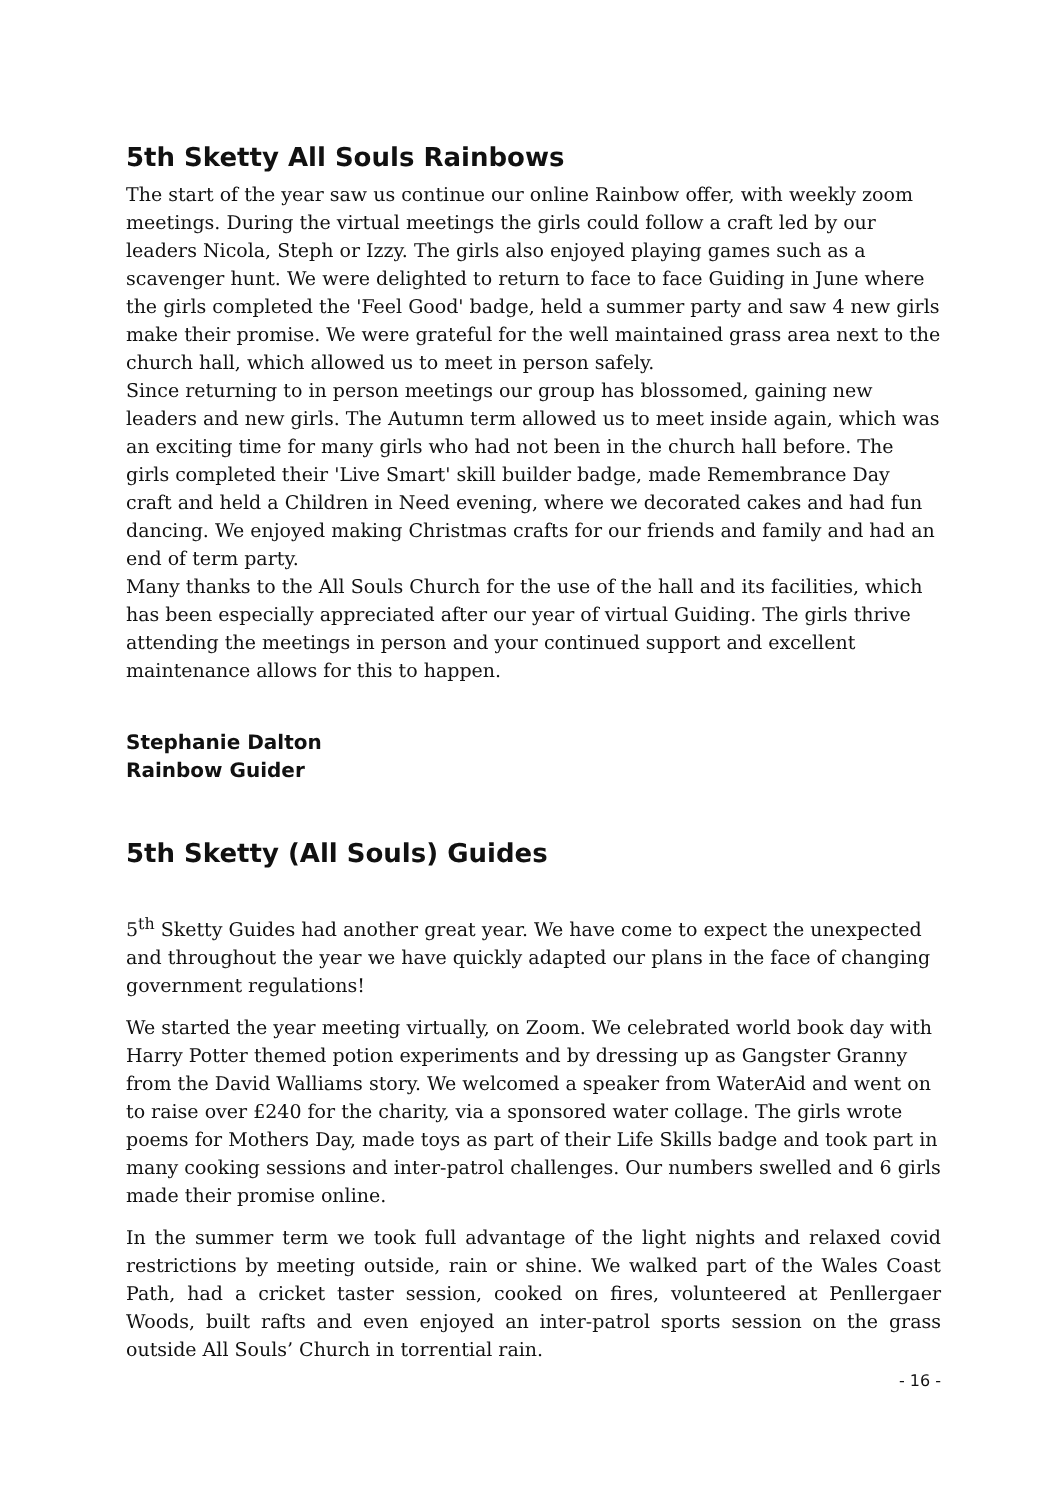5th Sketty All Souls Rainbows
The start of the year saw us continue our online Rainbow offer, with weekly zoom meetings. During the virtual meetings the girls could follow a craft led by our leaders Nicola, Steph or Izzy. The girls also enjoyed playing games such as a scavenger hunt. We were delighted to return to face to face Guiding in June where the girls completed the 'Feel Good' badge, held a summer party and saw 4 new girls make their promise. We were grateful for the well maintained grass area next to the church hall, which allowed us to meet in person safely.
Since returning to in person meetings our group has blossomed, gaining new leaders and new girls. The Autumn term allowed us to meet inside again, which was an exciting time for many girls who had not been in the church hall before. The girls completed their 'Live Smart' skill builder badge, made Remembrance Day craft and held a Children in Need evening, where we decorated cakes and had fun dancing. We enjoyed making Christmas crafts for our friends and family and had an end of term party.
Many thanks to the All Souls Church for the use of the hall and its facilities, which has been especially appreciated after our year of virtual Guiding. The girls thrive attending the meetings in person and your continued support and excellent maintenance allows for this to happen.
Stephanie Dalton
Rainbow Guider
5th Sketty (All Souls) Guides
5<sup>th</sup> Sketty Guides had another great year. We have come to expect the unexpected and throughout the year we have quickly adapted our plans in the face of changing government regulations!
We started the year meeting virtually, on Zoom. We celebrated world book day with Harry Potter themed potion experiments and by dressing up as Gangster Granny from the David Walliams story. We welcomed a speaker from WaterAid and went on to raise over £240 for the charity, via a sponsored water collage. The girls wrote poems for Mothers Day, made toys as part of their Life Skills badge and took part in many cooking sessions and inter-patrol challenges. Our numbers swelled and 6 girls made their promise online.
In the summer term we took full advantage of the light nights and relaxed covid restrictions by meeting outside, rain or shine. We walked part of the Wales Coast Path, had a cricket taster session, cooked on fires, volunteered at Penllergaer Woods, built rafts and even enjoyed an inter-patrol sports session on the grass outside All Souls’ Church in torrential rain.
- 16 -